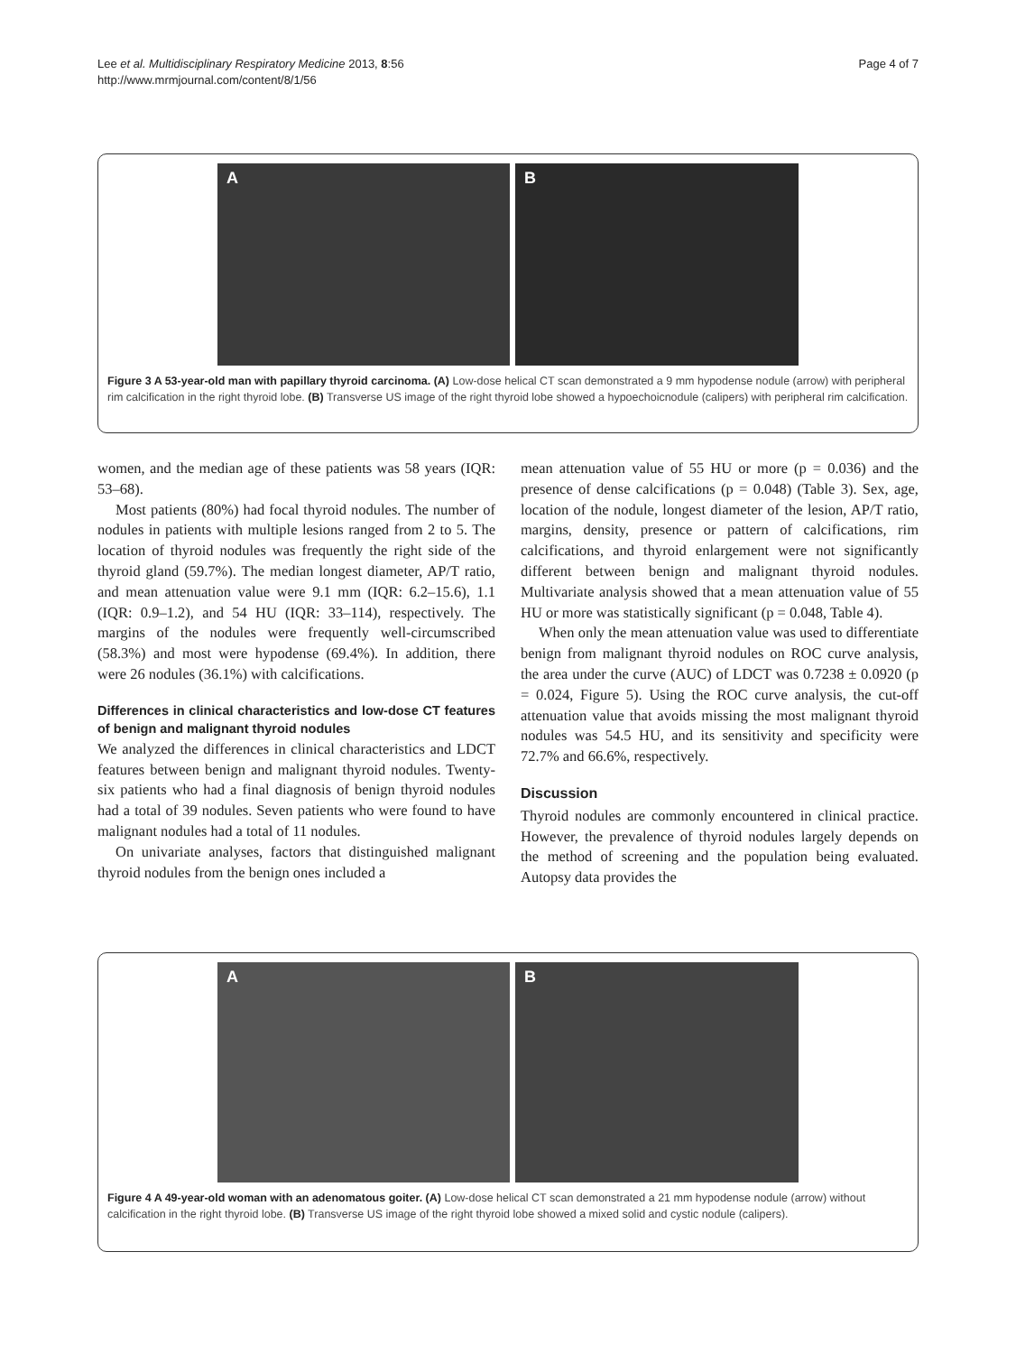Lee et al. Multidisciplinary Respiratory Medicine 2013, 8:56
http://www.mrmjournal.com/content/8/1/56
Page 4 of 7
A B
Figure 3 A 53-year-old man with papillary thyroid carcinoma. (A) Low-dose helical CT scan demonstrated a 9 mm hypodense nodule (arrow) with peripheral rim calcification in the right thyroid lobe. (B) Transverse US image of the right thyroid lobe showed a hypoechoicnodule (calipers) with peripheral rim calcification.
women, and the median age of these patients was 58 years (IQR: 53–68).
Most patients (80%) had focal thyroid nodules. The number of nodules in patients with multiple lesions ranged from 2 to 5. The location of thyroid nodules was frequently the right side of the thyroid gland (59.7%). The median longest diameter, AP/T ratio, and mean attenuation value were 9.1 mm (IQR: 6.2–15.6), 1.1 (IQR: 0.9–1.2), and 54 HU (IQR: 33–114), respectively. The margins of the nodules were frequently well-circumscribed (58.3%) and most were hypodense (69.4%). In addition, there were 26 nodules (36.1%) with calcifications.
Differences in clinical characteristics and low-dose CT features of benign and malignant thyroid nodules
We analyzed the differences in clinical characteristics and LDCT features between benign and malignant thyroid nodules. Twenty-six patients who had a final diagnosis of benign thyroid nodules had a total of 39 nodules. Seven patients who were found to have malignant nodules had a total of 11 nodules.
On univariate analyses, factors that distinguished malignant thyroid nodules from the benign ones included a
mean attenuation value of 55 HU or more (p = 0.036) and the presence of dense calcifications (p = 0.048) (Table 3). Sex, age, location of the nodule, longest diameter of the lesion, AP/T ratio, margins, density, presence or pattern of calcifications, rim calcifications, and thyroid enlargement were not significantly different between benign and malignant thyroid nodules. Multivariate analysis showed that a mean attenuation value of 55 HU or more was statistically significant (p = 0.048, Table 4).
When only the mean attenuation value was used to differentiate benign from malignant thyroid nodules on ROC curve analysis, the area under the curve (AUC) of LDCT was 0.7238 ± 0.0920 (p = 0.024, Figure 5). Using the ROC curve analysis, the cut-off attenuation value that avoids missing the most malignant thyroid nodules was 54.5 HU, and its sensitivity and specificity were 72.7% and 66.6%, respectively.
Discussion
Thyroid nodules are commonly encountered in clinical practice. However, the prevalence of thyroid nodules largely depends on the method of screening and the population being evaluated. Autopsy data provides the
A B
Figure 4 A 49-year-old woman with an adenomatous goiter. (A) Low-dose helical CT scan demonstrated a 21 mm hypodense nodule (arrow) without calcification in the right thyroid lobe. (B) Transverse US image of the right thyroid lobe showed a mixed solid and cystic nodule (calipers).